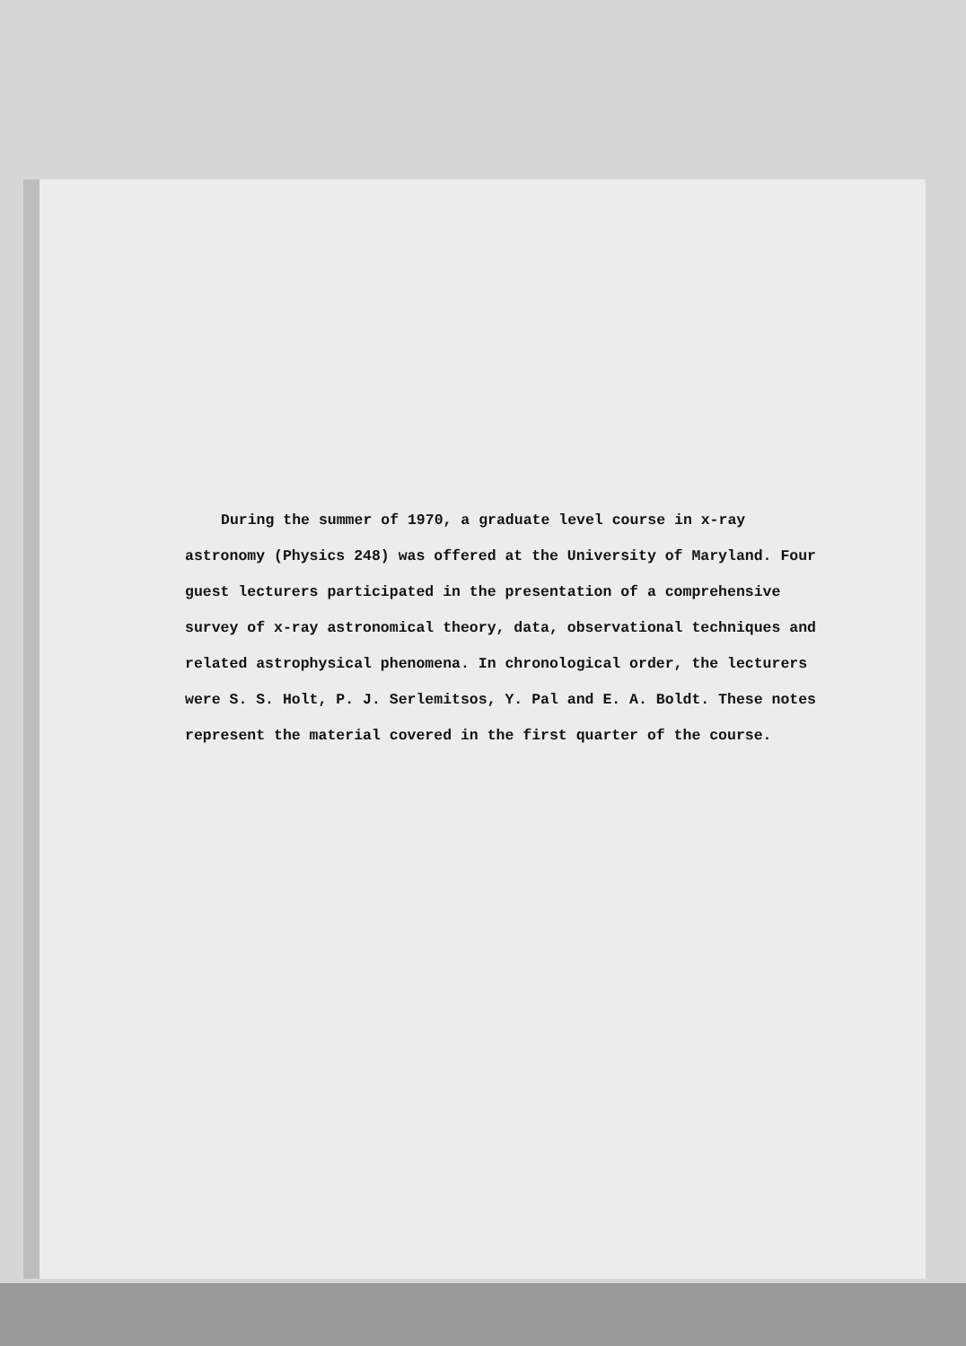During the summer of 1970, a graduate level course in x-ray astronomy (Physics 248) was offered at the University of Maryland. Four guest lecturers participated in the presentation of a comprehensive survey of x-ray astronomical theory, data, observational techniques and related astrophysical phenomena. In chronological order, the lecturers were S. S. Holt, P. J. Serlemitsos, Y. Pal and E. A. Boldt. These notes represent the material covered in the first quarter of the course.